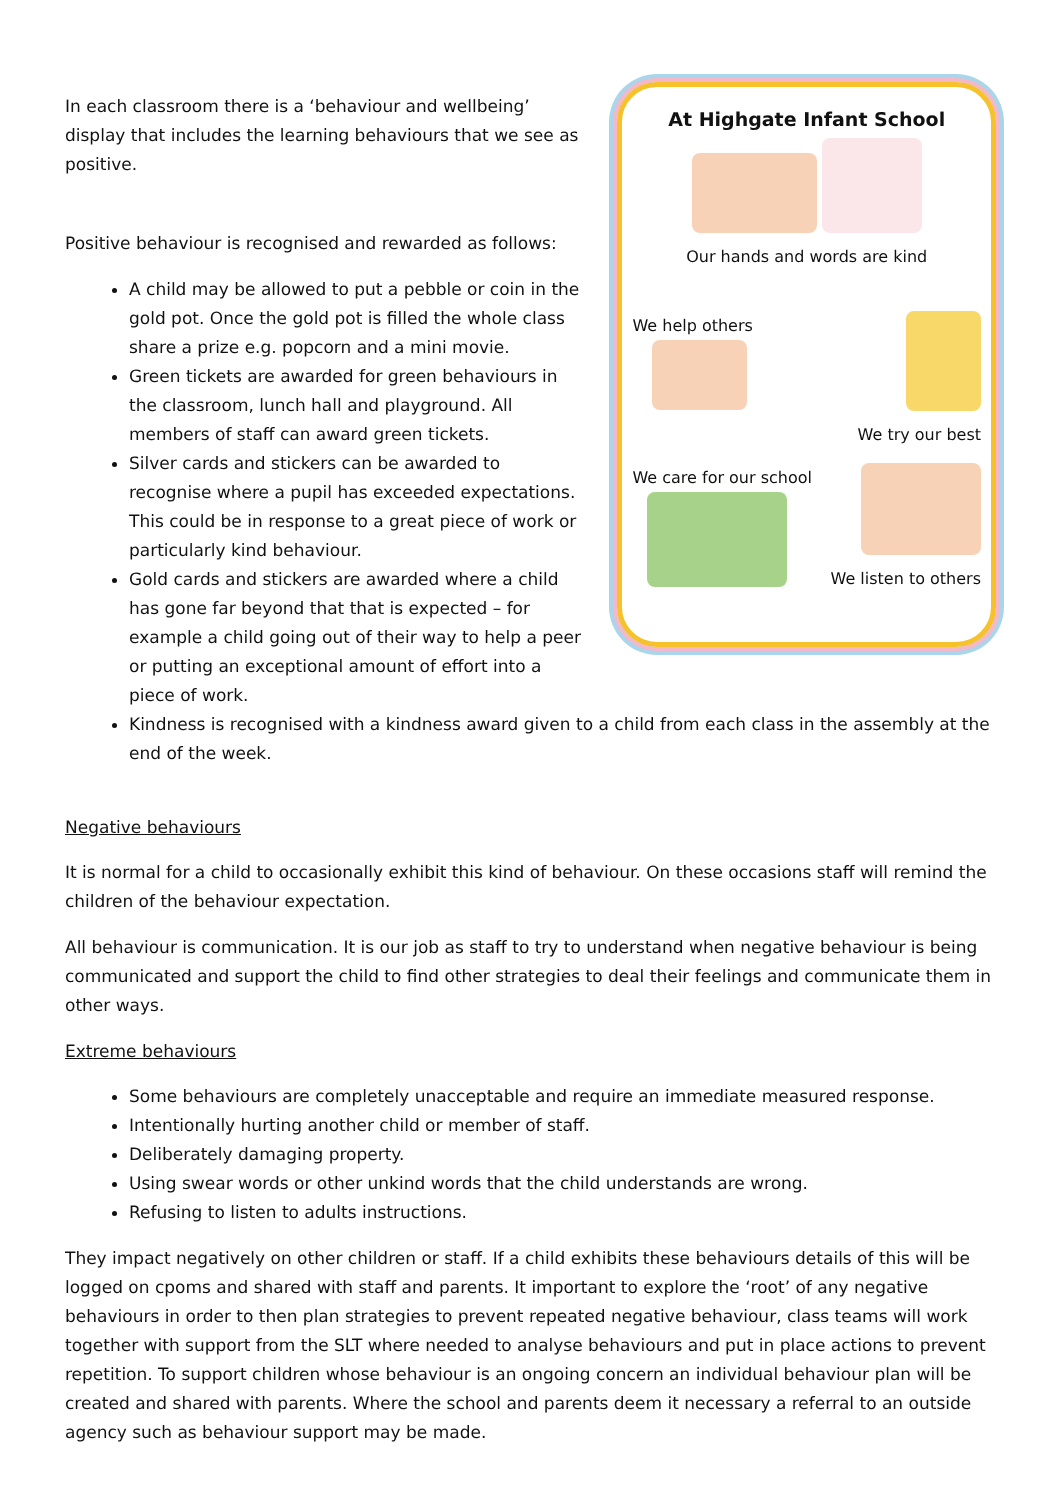In each classroom there is a ‘behaviour and wellbeing’ display that includes the learning behaviours that we see as positive.
Positive behaviour is recognised and rewarded as follows:
A child may be allowed to put a pebble or coin in the gold pot. Once the gold pot is filled the whole class share a prize e.g. popcorn and a mini movie.
Green tickets are awarded for green behaviours in the classroom, lunch hall and playground. All members of staff can award green tickets.
Silver cards and stickers can be awarded to recognise where a pupil has exceeded expectations. This could be in response to a great piece of work or particularly kind behaviour.
Gold cards and stickers are awarded where a child has gone far beyond that that is expected – for example a child going out of their way to help a peer or putting an exceptional amount of effort into a piece of work.
At Highgate Infant School
Our hands and words are kind
We help others
We try our best
We care for our school
We listen to others
Kindness is recognised with a kindness award given to a child from each class in the assembly at the end of the week.
Negative behaviours
It is normal for a child to occasionally exhibit this kind of behaviour. On these occasions staff will remind the children of the behaviour expectation.
All behaviour is communication. It is our job as staff to try to understand when negative behaviour is being communicated and support the child to find other strategies to deal their feelings and communicate them in other ways.
Extreme behaviours
Some behaviours are completely unacceptable and require an immediate measured response.
Intentionally hurting another child or member of staff.
Deliberately damaging property.
Using swear words or other unkind words that the child understands are wrong.
Refusing to listen to adults instructions.
They impact negatively on other children or staff. If a child exhibits these behaviours details of this will be logged on cpoms and shared with staff and parents. It important to explore the ‘root’ of any negative behaviours in order to then plan strategies to prevent repeated negative behaviour, class teams will work together with support from the SLT where needed to analyse behaviours and put in place actions to prevent repetition. To support children whose behaviour is an ongoing concern an individual behaviour plan will be created and shared with parents. Where the school and parents deem it necessary a referral to an outside agency such as behaviour support may be made.